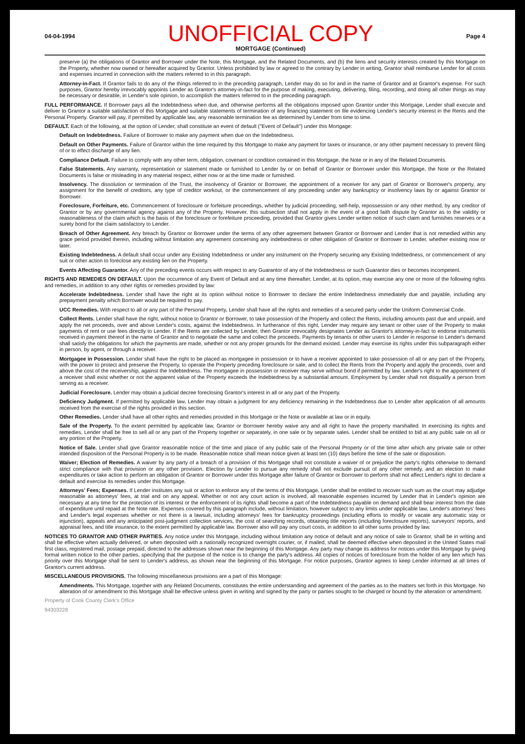04-04-1994
UNOFFICIAL COPY
MORTGAGE (Continued)
Page 4
preserve (a) the obligations of Grantor and Borrower under the Note, this Mortgage, and the Related Documents, and (b) the liens and security interests created by this Mortgage on the Property, whether now owned or hereafter acquired by Grantor. Unless prohibited by law or agreed to the contrary by Lender in writing, Grantor shall reimburse Lender for all costs and expenses incurred in connection with the matters referred to in this paragraph.
Attorney-in-Fact. If Grantor fails to do any of the things referred to in the preceding paragraph, Lender may do so for and in the name of Grantor and at Grantor's expense. For such purposes, Grantor hereby irrevocably appoints Lender as Grantor's attorney-in-fact for the purpose of making, executing, delivering, filing, recording, and doing all other things as may be necessary or desirable, in Lender's sole opinion, to accomplish the matters referred to in the preceding paragraph.
FULL PERFORMANCE. If Borrower pays all the Indebtedness when due, and otherwise performs all the obligations imposed upon Grantor under this Mortgage, Lender shall execute and deliver to Grantor a suitable satisfaction of this Mortgage and suitable statements of termination of any financing statement on file evidencing Lender's security interest in the Rents and the Personal Property. Grantor will pay, if permitted by applicable law, any reasonable termination fee as determined by Lender from time to time.
DEFAULT. Each of the following, at the option of Lender, shall constitute an event of default ("Event of Default") under this Mortgage:
Default on Indebtedness. Failure of Borrower to make any payment when due on the Indebtedness.
Default on Other Payments. Failure of Grantor within the time required by this Mortgage to make any payment for taxes or insurance, or any other payment necessary to prevent filing of or to effect discharge of any lien.
Compliance Default. Failure to comply with any other term, obligation, covenant or condition contained in this Mortgage, the Note or in any of the Related Documents.
False Statements. Any warranty, representation or statement made or furnished to Lender by or on behalf of Grantor or Borrower under this Mortgage, the Note or the Related Documents is false or misleading in any material respect, either now or at the time made or furnished.
Insolvency. The dissolution or termination of the Trust, the insolvency of Grantor or Borrower, the appointment of a receiver for any part of Grantor or Borrower's property, any assignment for the benefit of creditors, any type of creditor workout, or the commencement of any proceeding under any bankruptcy or insolvency laws by or against Grantor or Borrower.
Foreclosure, Forfeiture, etc. Commencement of foreclosure or forfeiture proceedings, whether by judicial proceeding, self-help, repossession or any other method, by any creditor of Grantor or by any governmental agency against any of the Property. However, this subsection shall not apply in the event of a good faith dispute by Grantor as to the validity or reasonableness of the claim which is the basis of the foreclosure or forefeiture proceeding, provided that Grantor gives Lender written notice of such claim and furnishes reserves or a surety bond for the claim satisfactory to Lender.
Breach of Other Agreement. Any breach by Grantor or Borrower under the terms of any other agreement between Grantor or Borrower and Lender that is not remedied within any grace period provided therein, including without limitation any agreement concerning any indebtedness or other obligation of Grantor or Borrower to Lender, whether existing now or later.
Existing Indebtedness. A default shall occur under any Existing Indebtedness or under any instrument on the Property securing any Existing Indebtedness, or commencement of any suit or other action to foreclose any existing lien on the Property.
Events Affecting Guarantor. Any of the preceding events occurs with respect to any Guarantor of any of the Indebtedness or such Guarantor dies or becomes incompetent.
RIGHTS AND REMEDIES ON DEFAULT. Upon the occurrence of any Event of Default and at any time thereafter, Lender, at its option, may exercise any one or more of the following rights and remedies, in addition to any other rights or remedies provided by law:
Accelerate Indebtedness. Lender shall have the right at its option without notice to Borrower to declare the entire Indebtedness immediately due and payable, including any prepayment penalty which Borrower would be required to pay.
UCC Remedies. With respect to all or any part of the Personal Property, Lender shall have all the rights and remedies of a secured party under the Uniform Commercial Code.
Collect Rents. Lender shall have the right, without notice to Grantor or Borrower, to take possession of the Property and collect the Rents, including amounts past due and unpaid, and apply the net proceeds, over and above Lender's costs, against the Indebtedness. In furtherance of this right, Lender may require any tenant or other user of the Property to make payments of rent or use fees directly to Lender. If the Rents are collected by Lender, then Grantor irrevocably designates Lender as Grantor's attorney-in-fact to endorse instruments received in payment thereof in the name of Grantor and to negotiate the same and collect the proceeds. Payments by tenants or other users to Lender in response to Lender's demand shall satisfy the obligations for which the payments are made, whether or not any proper grounds for the demand existed. Lender may exercise its rights under this subparagraph either in person, by agent, or through a receiver.
Mortgagee in Possession. Lender shall have the right to be placed as mortgagee in possession or to have a receiver appointed to take possession of all or any part of the Property, with the power to protect and preserve the Property, to operate the Property preceding foreclosure or sale, and to collect the Rents from the Property and apply the proceeds, over and above the cost of the receivership, against the Indebtedness. The mortgagee in possession or receiver may serve without bond if permitted by law. Lender's right to the appointment of a receiver shall exist whether or not the apparent value of the Property exceeds the Indebtedness by a substantial amount. Employment by Lender shall not disqualify a person from serving as a receiver.
Judicial Foreclosure. Lender may obtain a judicial decree foreclosing Grantor's interest in all or any part of the Property.
Deficiency Judgment. If permitted by applicable law, Lender may obtain a judgment for any deficiency remaining in the Indebtedness due to Lender after application of all amounts received from the exercise of the rights provided in this section.
Other Remedies. Lender shall have all other rights and remedies provided in this Mortgage or the Note or available at law or in equity.
Sale of the Property. To the extent permitted by applicable law, Grantor or Borrower hereby waive any and all right to have the property marshalled. In exercising its rights and remedies, Lender shall be free to sell all or any part of the Property together or separately, in one sale or by separate sales. Lender shall be entitled to bid at any public sale on all or any portion of the Property.
Notice of Sale. Lender shall give Grantor reasonable notice of the time and place of any public sale of the Personal Property or of the time after which any private sale or other intended disposition of the Personal Property is to be made. Reasonable notice shall mean notice given at least ten (10) days before the time of the sale or disposition.
Waiver; Election of Remedies. A waiver by any party of a breach of a provision of this Mortgage shall not constitute a waiver of or prejudice the party's rights otherwise to demand strict compliance with that provision or any other provision. Election by Lender to pursue any remedy shall not exclude pursuit of any other remedy, and an election to make expenditures or take action to perform an obligation of Grantor or Borrower under this Mortgage after failure of Grantor or Borrower to perform shall not affect Lender's right to declare a default and exercise its remedies under this Mortgage.
Attorneys' Fees; Expenses. If Lender institutes any suit or action to enforce any of the terms of this Mortgage, Lender shall be entitled to recover such sum as the court may adjudge reasonable as attorneys' fees, at trial and on any appeal. Whether or not any court action is involved, all reasonable expenses incurred by Lender that in Lender's opinion are necessary at any time for the protection of its interest or the enforcement of its rights shall become a part of the Indebtedness payable on demand and shall bear interest from the date of expenditure until repaid at the Note rate. Expenses covered by this paragraph include, without limitation, however subject to any limits under applicable law, Lender's attorneys' fees and Lender's legal expenses whether or not there is a lawsuit, including attorneys' fees for bankruptcy proceedings (including efforts to modify or vacate any automatic stay or injunction), appeals and any anticipated post-judgment collection services, the cost of searching records, obtaining title reports (including foreclosure reports), surveyors' reports, and appraisal fees, and title insurance, to the extent permitted by applicable law. Borrower also will pay any court costs, in addition to all other sums provided by law.
NOTICES TO GRANTOR AND OTHER PARTIES. Any notice under this Mortgage, including without limitation any notice of default and any notice of sale to Grantor, shall be in writing and shall be effective when actually delivered, or when deposited with a nationally recognized overnight courier, or, if mailed, shall be deemed effective when deposited in the United States mail first class, registered mail, postage prepaid, directed to the addresses shown near the beginning of this Mortgage. Any party may change its address for notices under this Mortgage by giving formal written notice to the other parties, specifying that the purpose of the notice is to change the party's address. All copies of notices of foreclosure from the holder of any lien which has priority over this Mortgage shall be sent to Lender's address, as shown near the beginning of this Mortgage. For notice purposes, Grantor agrees to keep Lender informed at all times of Grantor's current address.
MISCELLANEOUS PROVISIONS. The following miscellaneous provisions are a part of this Mortgage:
Amendments. This Mortgage, together with any Related Documents, constitutes the entire understanding and agreement of the parties as to the matters set forth in this Mortgage. No alteration of or amendment to this Mortgage shall be effective unless given in writing and signed by the party or parties sought to be charged or bound by the alteration or amendment.
Property of Cook County Clerk's Office
94303228